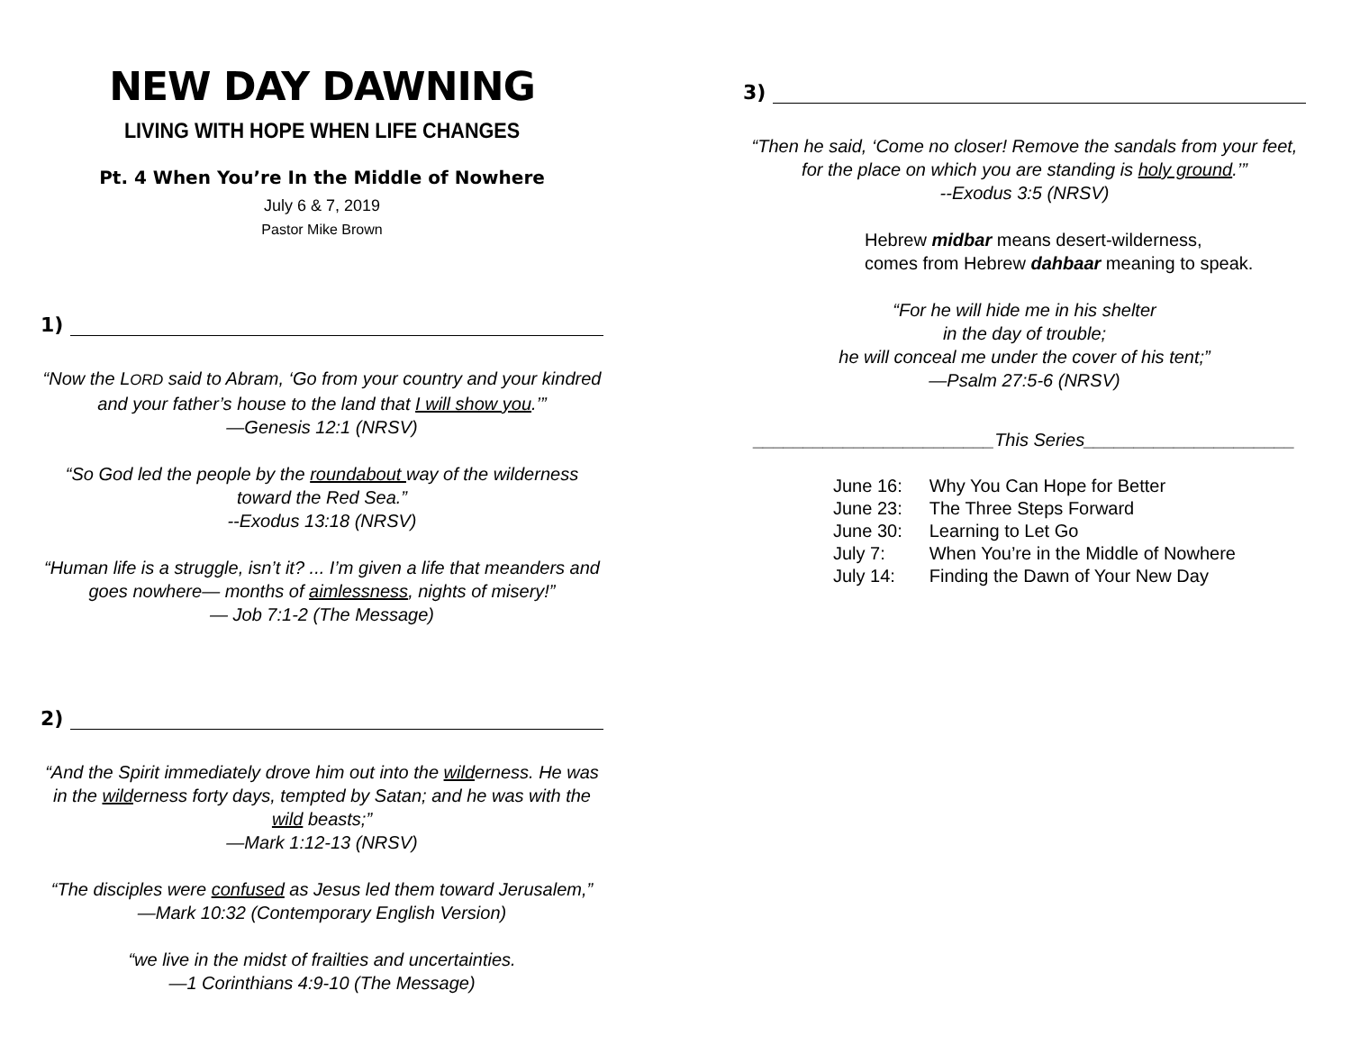NEW DAY DAWNING
LIVING WITH HOPE WHEN LIFE CHANGES
Pt. 4 When You’re In the Middle of Nowhere
July 6 & 7, 2019
Pastor Mike Brown
1)
“Now the LORD said to Abram, ‘Go from your country and your kindred and your father’s house to the land that I will show you.’”
—Genesis 12:1 (NRSV)
“So God led the people by the roundabout way of the wilderness toward the Red Sea.”
--Exodus 13:18 (NRSV)
“Human life is a struggle, isn’t it? ... I’m given a life that meanders and goes nowhere— months of aimlessness, nights of misery!”
— Job 7:1-2 (The Message)
2)
“And the Spirit immediately drove him out into the wilderness. He was in the wilderness forty days, tempted by Satan; and he was with the wild beasts;”
—Mark 1:12-13 (NRSV)
“The disciples were confused as Jesus led them toward Jerusalem,”
—Mark 10:32 (Contemporary English Version)
“we live in the midst of frailties and uncertainties.
—1 Corinthians 4:9-10 (The Message)
3)
“Then he said, ‘Come no closer! Remove the sandals from your feet, for the place on which you are standing is holy ground.’”
--Exodus 3:5 (NRSV)
Hebrew midbar means desert-wilderness,
comes from Hebrew dahbaar meaning to speak.
“For he will hide me in his shelter
in the day of trouble;
he will conceal me under the cover of his tent;”
—Psalm 27:5-6 (NRSV)
________________________This Series_____________________
| June 16: | Why You Can Hope for Better |
| June 23: | The Three Steps Forward |
| June 30: | Learning to Let Go |
| July 7: | When You’re in the Middle of Nowhere |
| July 14: | Finding the Dawn of Your New Day |